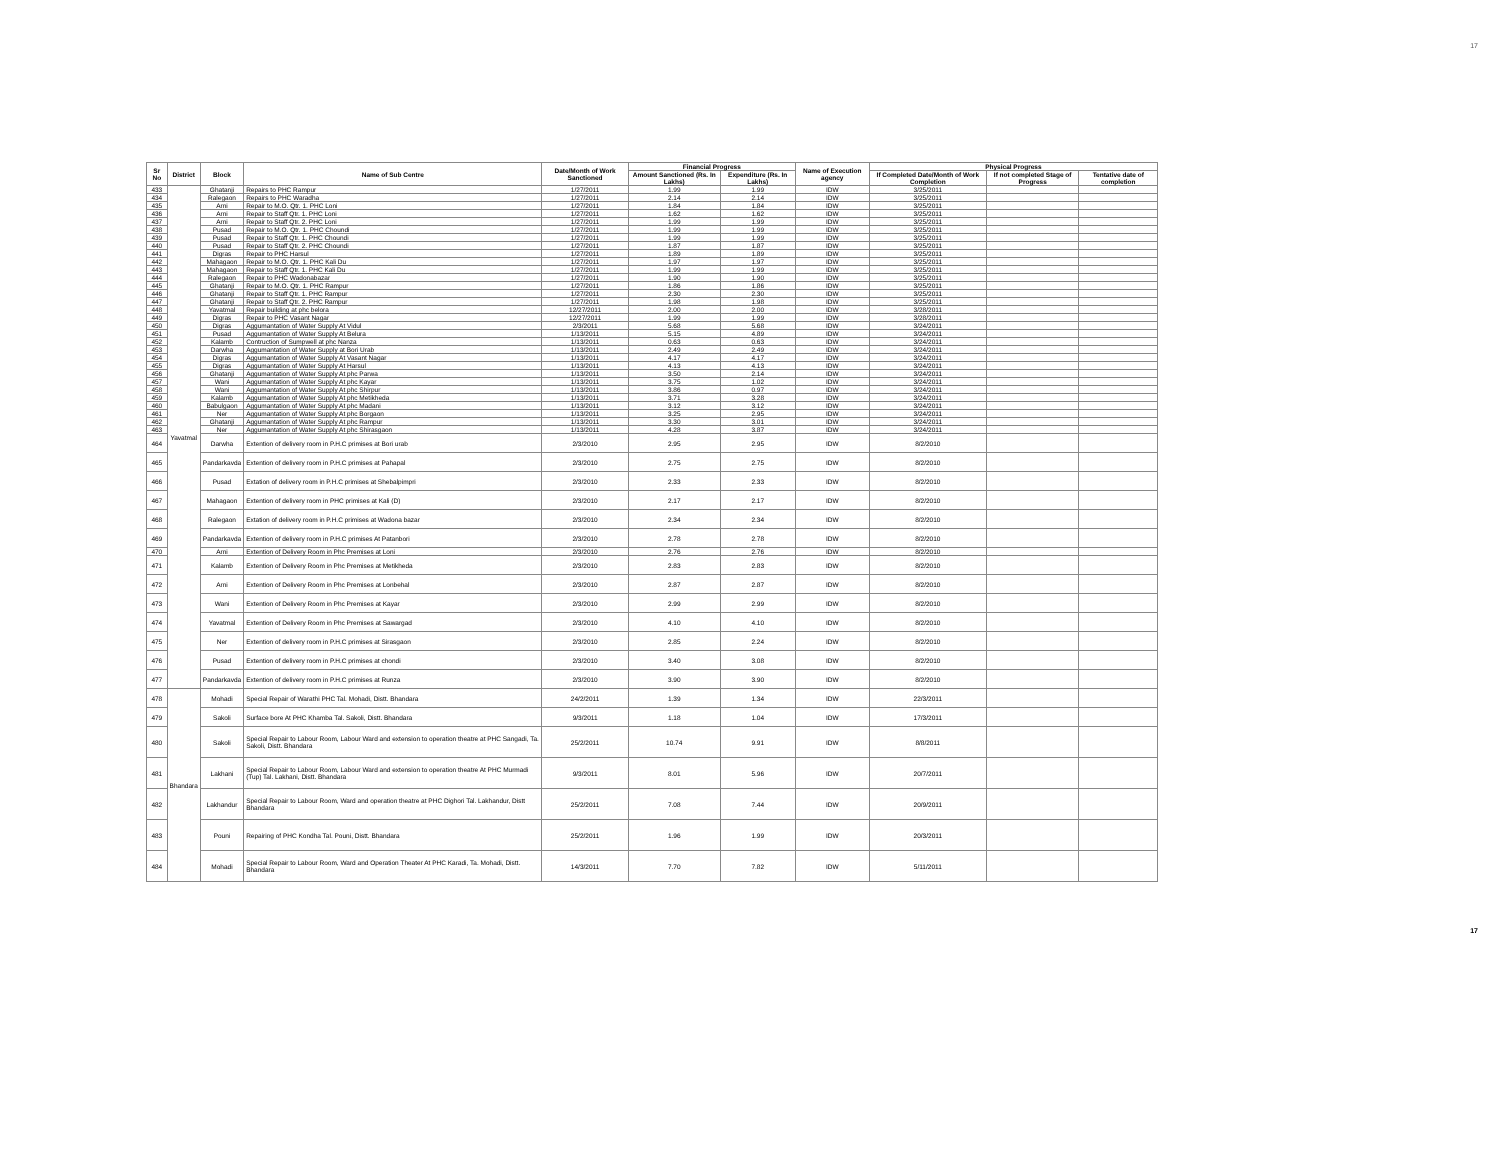17
| Sr No | District | Block | Name of Sub Centre | Date/Month of Work Sanctioned | Financial Progress | | Name of Execution agency | Physical Progress | | |
| --- | --- | --- | --- | --- | --- | --- | --- | --- | --- | --- |
| | | | | | Amount Sanctioned (Rs. In Lakhs) | Expenditure (Rs. In Lakhs) | | If Completed Date/Month of Work Completion | If not completed Stage of Progress | Tentative date of completion |
| 433 | Yavatmal | Ghatanji | Repairs to PHC Rampur | 1/27/2011 | 1.99 | 1.99 | IDW | 3/25/2011 | | |
| 434 | | Ralegaon | Repairs to PHC Waradha | 1/27/2011 | 2.14 | 2.14 | IDW | 3/25/2011 | | |
| 435 | | Arni | Repair to M.O. Qtr. 1. PHC Loni | 1/27/2011 | 1.84 | 1.84 | IDW | 3/25/2011 | | |
| 436 | | Arni | Repair to Staff Qtr. 1. PHC Loni | 1/27/2011 | 1.62 | 1.62 | IDW | 3/25/2011 | | |
| 437 | | Arni | Repair to Staff Qtr. 2. PHC Loni | 1/27/2011 | 1.99 | 1.99 | IDW | 3/25/2011 | | |
| 438 | | Pusad | Repair to M.O. Qtr. 1. PHC Choundi | 1/27/2011 | 1.99 | 1.99 | IDW | 3/25/2011 | | |
| 439 | | Pusad | Repair to Staff Qtr. 1. PHC Choundi | 1/27/2011 | 1.99 | 1.99 | IDW | 3/25/2011 | | |
| 440 | | Pusad | Repair to Staff Qtr. 2. PHC Choundi | 1/27/2011 | 1.87 | 1.87 | IDW | 3/25/2011 | | |
| 441 | | Digras | Repair to PHC Harsul | 1/27/2011 | 1.89 | 1.89 | IDW | 3/25/2011 | | |
| 442 | | Mahagaon | Repair to M.O. Qtr. 1. PHC Kali Du | 1/27/2011 | 1.97 | 1.97 | IDW | 3/25/2011 | | |
| 443 | | Mahagaon | Repair to Staff Qtr. 1. PHC Kali Du | 1/27/2011 | 1.99 | 1.99 | IDW | 3/25/2011 | | |
| 444 | | Ralegaon | Repair to PHC Wadonabazar | 1/27/2011 | 1.90 | 1.90 | IDW | 3/25/2011 | | |
| 445 | | Ghatanji | Repair to M.O. Qtr. 1. PHC Rampur | 1/27/2011 | 1.86 | 1.86 | IDW | 3/25/2011 | | |
| 446 | | Ghatanji | Repair to Staff Qtr. 1. PHC Rampur | 1/27/2011 | 2.30 | 2.30 | IDW | 3/25/2011 | | |
| 447 | | Ghatanji | Repair to Staff Qtr. 2. PHC Rampur | 1/27/2011 | 1.98 | 1.98 | IDW | 3/25/2011 | | |
| 448 | | Yavatmal | Repair building at phc belora | 12/27/2011 | 2.00 | 2.00 | IDW | 3/28/2011 | | |
| 449 | | Digras | Repair to PHC Vasant Nagar | 12/27/2011 | 1.99 | 1.99 | IDW | 3/28/2011 | | |
| 450 | | Digras | Aggumantation of Water Supply At Vidul | 2/3/2011 | 5.68 | 5.68 | IDW | 3/24/2011 | | |
| 451 | | Pusad | Aggumantation of Water Supply At Belura | 1/13/2011 | 5.15 | 4.89 | IDW | 3/24/2011 | | |
| 452 | | Kalamb | Contruction of Sumpwell at phc Nanza | 1/13/2011 | 0.63 | 0.63 | IDW | 3/24/2011 | | |
| 453 | | Darwha | Aggumantation of Water Supply at Bori Urab | 1/13/2011 | 2.49 | 2.49 | IDW | 3/24/2011 | | |
| 454 | | Digras | Aggumantation of Water Supply At Vasant Nagar | 1/13/2011 | 4.17 | 4.17 | IDW | 3/24/2011 | | |
| 455 | | Digras | Aggumantation of Water Supply At Harsul | 1/13/2011 | 4.13 | 4.13 | IDW | 3/24/2011 | | |
| 456 | | Ghatanji | Aggumantation of Water Supply At phc Parwa | 1/13/2011 | 3.50 | 2.14 | IDW | 3/24/2011 | | |
| 457 | | Wani | Aggumantation of Water Supply At phc Kayar | 1/13/2011 | 3.75 | 1.02 | IDW | 3/24/2011 | | |
| 458 | | Wani | Aggumantation of Water Supply At phc Shirpur | 1/13/2011 | 3.86 | 0.97 | IDW | 3/24/2011 | | |
| 459 | | Kalamb | Aggumantation of Water Supply At phc Metikheda | 1/13/2011 | 3.71 | 3.28 | IDW | 3/24/2011 | | |
| 460 | | Babulgaon | Aggumantation of Water Supply At phc Madani | 1/13/2011 | 3.12 | 3.12 | IDW | 3/24/2011 | | |
| 461 | | Ner | Aggumantation of Water Supply At phc Borgaon | 1/13/2011 | 3.25 | 2.95 | IDW | 3/24/2011 | | |
| 462 | | Ghatanji | Aggumantation of Water Supply At phc Rampur | 1/13/2011 | 3.30 | 3.01 | IDW | 3/24/2011 | | |
| 463 | | Ner | Aggumantation of Water Supply At phc Shirasgaon | 1/13/2011 | 4.28 | 3.87 | IDW | 3/24/2011 | | |
| 464 | | Darwha | Extention of delivery room in P.H.C primises at Bori urab | 2/3/2010 | 2.95 | 2.95 | IDW | 8/2/2010 | | |
| 465 | | Pandarkavda | Extention of delivery room in P.H.C primises at Pahapal | 2/3/2010 | 2.75 | 2.75 | IDW | 8/2/2010 | | |
| 466 | | Pusad | Extation of delivery room in P.H.C primises at Shebalpimpri | 2/3/2010 | 2.33 | 2.33 | IDW | 8/2/2010 | | |
| 467 | | Mahagaon | Extention of delivery room in PHC primises at Kali (D) | 2/3/2010 | 2.17 | 2.17 | IDW | 8/2/2010 | | |
| 468 | | Ralegaon | Extation of delivery room in P.H.C primises at Wadona bazar | 2/3/2010 | 2.34 | 2.34 | IDW | 8/2/2010 | | |
| 469 | | Pandarkavda | Extention of delivery room in P.H.C primises At Patanbori | 2/3/2010 | 2.78 | 2.78 | IDW | 8/2/2010 | | |
| 470 | | Arni | Extention of Delivery Room in Phc Premises at Loni | 2/3/2010 | 2.76 | 2.76 | IDW | 8/2/2010 | | |
| 471 | | Kalamb | Extention of Delivery Room in Phc Premises at Metikheda | 2/3/2010 | 2.83 | 2.83 | IDW | 8/2/2010 | | |
| 472 | | Arni | Extention of Delivery Room in Phc Premises at Lonbehal | 2/3/2010 | 2.87 | 2.87 | IDW | 8/2/2010 | | |
| 473 | | Wani | Extention of Delivery Room in Phc Premises at Kayar | 2/3/2010 | 2.99 | 2.99 | IDW | 8/2/2010 | | |
| 474 | | Yavatmal | Extention of Delivery Room in Phc Premises at Sawargad | 2/3/2010 | 4.10 | 4.10 | IDW | 8/2/2010 | | |
| 475 | | Ner | Extention of delivery room in P.H.C primises at Sirasgaon | 2/3/2010 | 2.85 | 2.24 | IDW | 8/2/2010 | | |
| 476 | | Pusad | Extention of delivery room in P.H.C primises at chondi | 2/3/2010 | 3.40 | 3.08 | IDW | 8/2/2010 | | |
| 477 | | Pandarkavda | Extention of delivery room in P.H.C primises at Runza | 2/3/2010 | 3.90 | 3.90 | IDW | 8/2/2010 | | |
| 478 | Bhandara | Mohadi | Special Repair of Warathi PHC Tal. Mohadi, Distt. Bhandara | 24/2/2011 | 1.39 | 1.34 | IDW | 22/3/2011 | | |
| 479 | | Sakoli | Surface bore At PHC Khamba Tal. Sakoli, Distt. Bhandara | 9/3/2011 | 1.18 | 1.04 | IDW | 17/3/2011 | | |
| 480 | | Sakoli | Special Repair to Labour Room, Labour Ward and extension to operation theatre at PHC Sangadi, Ta. Sakoli, Distt. Bhandara | 25/2/2011 | 10.74 | 9.91 | IDW | 8/8/2011 | | |
| 481 | | Lakhani | Special Repair to Labour Room, Labour Ward and extension to operation theatre At PHC Murmadi (Tup) Tal. Lakhani, Distt. Bhandara | 9/3/2011 | 8.01 | 5.96 | IDW | 20/7/2011 | | |
| 482 | | Lakhandur | Special Repair to Labour Room, Ward and operation theatre at PHC Dighori Tal. Lakhandur, Distt Bhandara | 25/2/2011 | 7.08 | 7.44 | IDW | 20/9/2011 | | |
| 483 | | Pouni | Repairing of PHC Kondha Tal. Pouni, Distt. Bhandara | 25/2/2011 | 1.96 | 1.99 | IDW | 20/3/2011 | | |
| 484 | | Mohadi | Special Repair to Labour Room, Ward and Operation Theater At PHC Karadi, Ta. Mohadi, Distt. Bhandara | 14/3/2011 | 7.70 | 7.82 | IDW | 5/11/2011 | | |
17